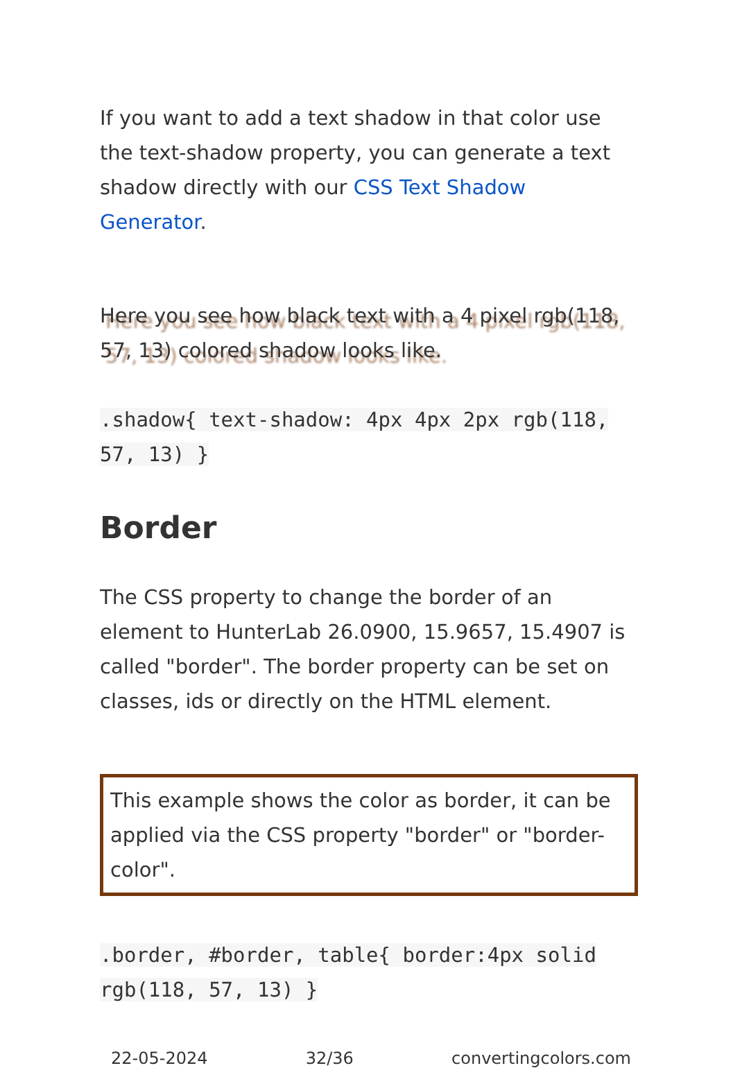If you want to add a text shadow in that color use the text-shadow property, you can generate a text shadow directly with our CSS Text Shadow Generator.
Here you see how black text with a 4 pixel rgb(118, 57, 13) colored shadow looks like.
.shadow{ text-shadow: 4px 4px 2px rgb(118, 57, 13) }
Border
The CSS property to change the border of an element to HunterLab 26.0900, 15.9657, 15.4907 is called "border". The border property can be set on classes, ids or directly on the HTML element.
This example shows the color as border, it can be applied via the CSS property "border" or "border-color".
.border, #border, table{ border:4px solid rgb(118, 57, 13) }
22-05-2024 32/36 convertingcolors.com